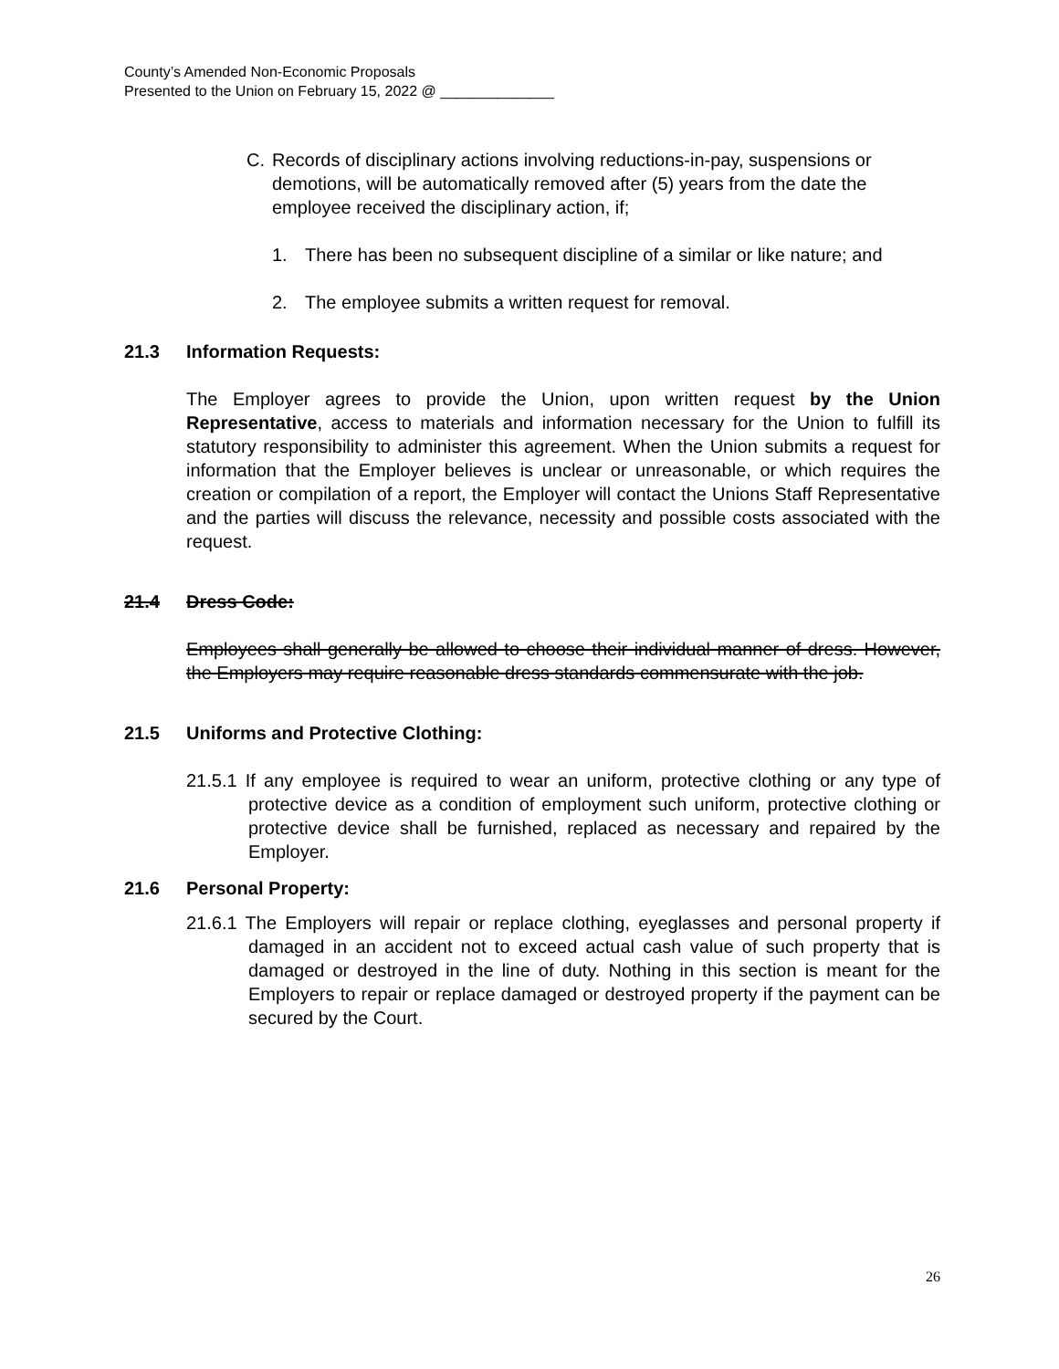County’s Amended Non-Economic Proposals
Presented to the Union on February 15, 2022 @ ______________
C. Records of disciplinary actions involving reductions-in-pay, suspensions or demotions, will be automatically removed after (5) years from the date the employee received the disciplinary action, if;
1. There has been no subsequent discipline of a similar or like nature; and
2. The employee submits a written request for removal.
21.3 Information Requests:
The Employer agrees to provide the Union, upon written request by the Union Representative, access to materials and information necessary for the Union to fulfill its statutory responsibility to administer this agreement. When the Union submits a request for information that the Employer believes is unclear or unreasonable, or which requires the creation or compilation of a report, the Employer will contact the Unions Staff Representative and the parties will discuss the relevance, necessity and possible costs associated with the request.
21.4 Dress Code:
Employees shall generally be allowed to choose their individual manner of dress. However, the Employers may require reasonable dress standards commensurate with the job.
21.5 Uniforms and Protective Clothing:
21.5.1 If any employee is required to wear an uniform, protective clothing or any type of protective device as a condition of employment such uniform, protective clothing or protective device shall be furnished, replaced as necessary and repaired by the Employer.
21.6 Personal Property:
21.6.1 The Employers will repair or replace clothing, eyeglasses and personal property if damaged in an accident not to exceed actual cash value of such property that is damaged or destroyed in the line of duty. Nothing in this section is meant for the Employers to repair or replace damaged or destroyed property if the payment can be secured by the Court.
26